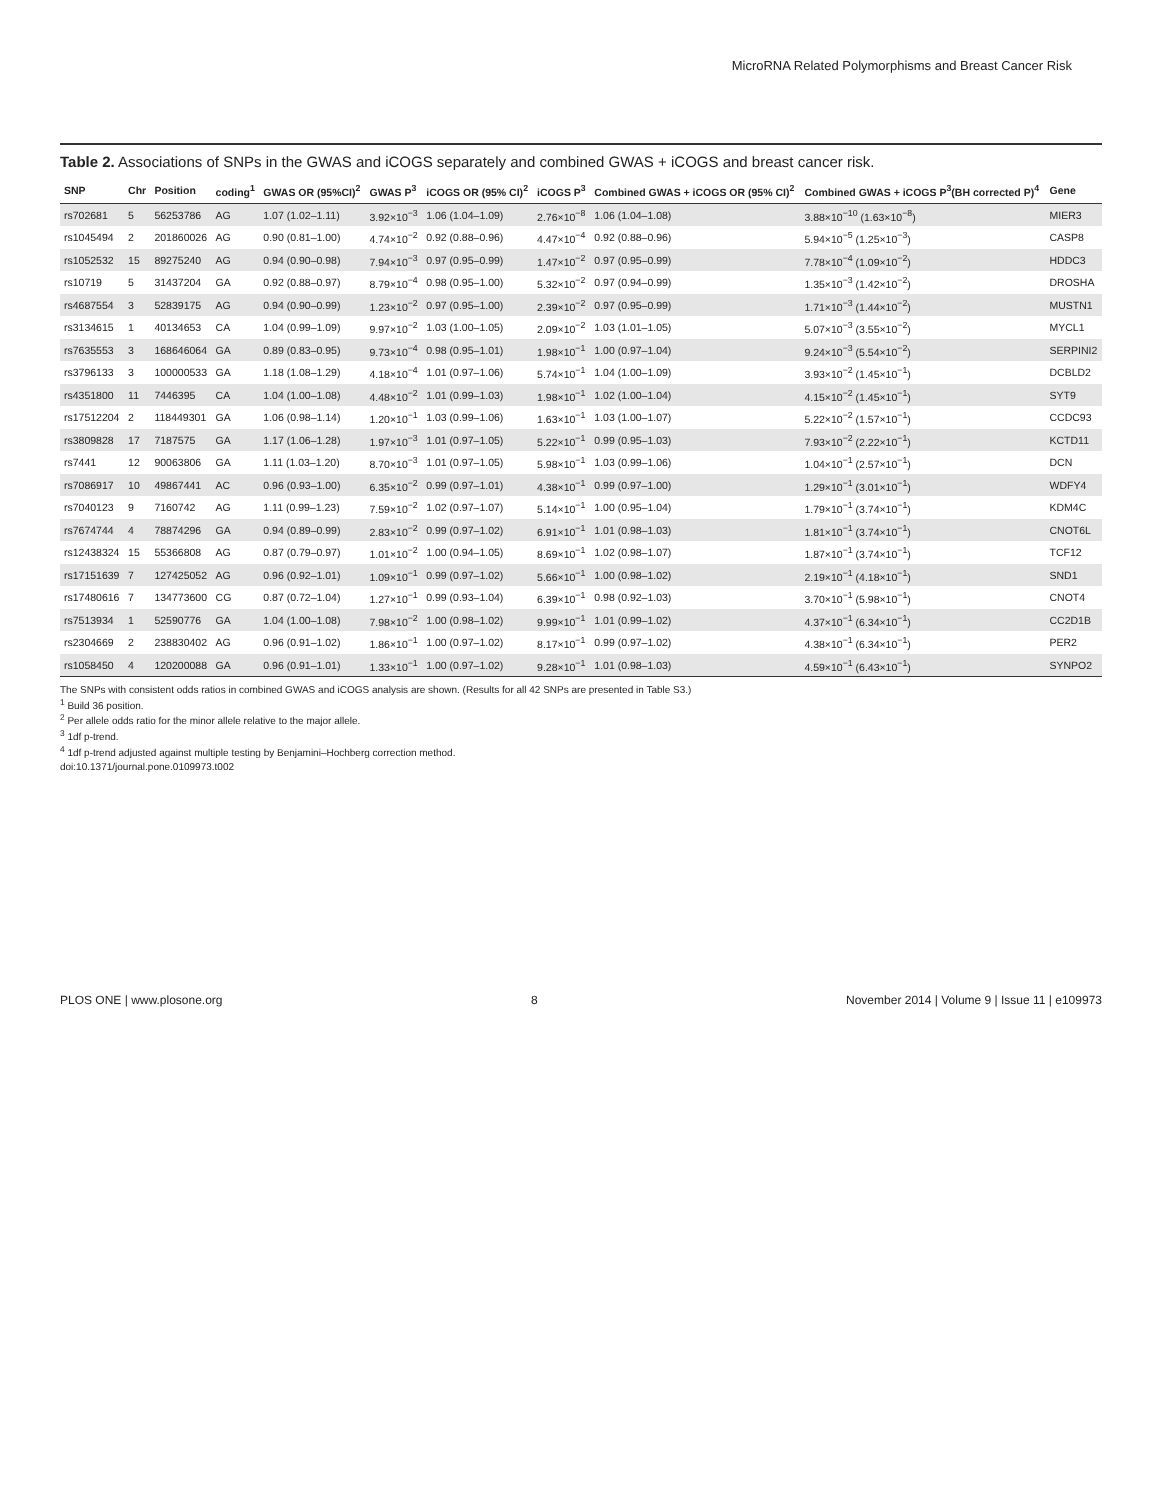MicroRNA Related Polymorphisms and Breast Cancer Risk
Table 2. Associations of SNPs in the GWAS and iCOGS separately and combined GWAS + iCOGS and breast cancer risk.
| SNP | Chr | Position | coding<sup>1</sup> | GWAS OR (95%CI)<sup>2</sup> | GWAS P<sup>3</sup> | iCOGS OR (95% CI)<sup>2</sup> | iCOGS P<sup>3</sup> | Combined GWAS + iCOGS OR (95% CI)<sup>2</sup> | Combined GWAS + iCOGS P<sup>3</sup>(BH corrected P)<sup>4</sup> | Gene |
| --- | --- | --- | --- | --- | --- | --- | --- | --- | --- | --- |
| rs702681 | 5 | 56253786 | AG | 1.07 (1.02–1.11) | 3.92×10<sup>−3</sup> | 1.06 (1.04–1.09) | 2.76×10<sup>−8</sup> | 1.06 (1.04–1.08) | 3.88×10<sup>−10</sup> (1.63×10<sup>−8</sup>) | MIER3 |
| rs1045494 | 2 | 201860026 | AG | 0.90 (0.81–1.00) | 4.74×10<sup>−2</sup> | 0.92 (0.88–0.96) | 4.47×10<sup>−4</sup> | 0.92 (0.88–0.96) | 5.94×10<sup>−5</sup> (1.25×10<sup>−3</sup>) | CASP8 |
| rs1052532 | 15 | 89275240 | AG | 0.94 (0.90–0.98) | 7.94×10<sup>−3</sup> | 0.97 (0.95–0.99) | 1.47×10<sup>−2</sup> | 0.97 (0.95–0.99) | 7.78×10<sup>−4</sup> (1.09×10<sup>−2</sup>) | HDDC3 |
| rs10719 | 5 | 31437204 | GA | 0.92 (0.88–0.97) | 8.79×10<sup>−4</sup> | 0.98 (0.95–1.00) | 5.32×10<sup>−2</sup> | 0.97 (0.94–0.99) | 1.35×10<sup>−3</sup> (1.42×10<sup>−2</sup>) | DROSHA |
| rs4687554 | 3 | 52839175 | AG | 0.94 (0.90–0.99) | 1.23×10<sup>−2</sup> | 0.97 (0.95–1.00) | 2.39×10<sup>−2</sup> | 0.97 (0.95–0.99) | 1.71×10<sup>−3</sup> (1.44×10<sup>−2</sup>) | MUSTN1 |
| rs3134615 | 1 | 40134653 | CA | 1.04 (0.99–1.09) | 9.97×10<sup>−2</sup> | 1.03 (1.00–1.05) | 2.09×10<sup>−2</sup> | 1.03 (1.01–1.05) | 5.07×10<sup>−3</sup> (3.55×10<sup>−2</sup>) | MYCL1 |
| rs7635553 | 3 | 168646064 | GA | 0.89 (0.83–0.95) | 9.73×10<sup>−4</sup> | 0.98 (0.95–1.01) | 1.98×10<sup>−1</sup> | 1.00 (0.97–1.04) | 9.24×10<sup>−3</sup> (5.54×10<sup>−2</sup>) | SERPINI2 |
| rs3796133 | 3 | 100000533 | GA | 1.18 (1.08–1.29) | 4.18×10<sup>−4</sup> | 1.01 (0.97–1.06) | 5.74×10<sup>−1</sup> | 1.04 (1.00–1.09) | 3.93×10<sup>−2</sup> (1.45×10<sup>−1</sup>) | DCBLD2 |
| rs4351800 | 11 | 7446395 | CA | 1.04 (1.00–1.08) | 4.48×10<sup>−2</sup> | 1.01 (0.99–1.03) | 1.98×10<sup>−1</sup> | 1.02 (1.00–1.04) | 4.15×10<sup>−2</sup> (1.45×10<sup>−1</sup>) | SYT9 |
| rs17512204 | 2 | 118449301 | GA | 1.06 (0.98–1.14) | 1.20×10<sup>−1</sup> | 1.03 (0.99–1.06) | 1.63×10<sup>−1</sup> | 1.03 (1.00–1.07) | 5.22×10<sup>−2</sup> (1.57×10<sup>−1</sup>) | CCDC93 |
| rs3809828 | 17 | 7187575 | GA | 1.17 (1.06–1.28) | 1.97×10<sup>−3</sup> | 1.01 (0.97–1.05) | 5.22×10<sup>−1</sup> | 0.99 (0.95–1.03) | 7.93×10<sup>−2</sup> (2.22×10<sup>−1</sup>) | KCTD11 |
| rs7441 | 12 | 90063806 | GA | 1.11 (1.03–1.20) | 8.70×10<sup>−3</sup> | 1.01 (0.97–1.05) | 5.98×10<sup>−1</sup> | 1.03 (0.99–1.06) | 1.04×10<sup>−1</sup> (2.57×10<sup>−1</sup>) | DCN |
| rs7086917 | 10 | 49867441 | AC | 0.96 (0.93–1.00) | 6.35×10<sup>−2</sup> | 0.99 (0.97–1.01) | 4.38×10<sup>−1</sup> | 0.99 (0.97–1.00) | 1.29×10<sup>−1</sup> (3.01×10<sup>−1</sup>) | WDFY4 |
| rs7040123 | 9 | 7160742 | AG | 1.11 (0.99–1.23) | 7.59×10<sup>−2</sup> | 1.02 (0.97–1.07) | 5.14×10<sup>−1</sup> | 1.00 (0.95–1.04) | 1.79×10<sup>−1</sup> (3.74×10<sup>−1</sup>) | KDM4C |
| rs7674744 | 4 | 78874296 | GA | 0.94 (0.89–0.99) | 2.83×10<sup>−2</sup> | 0.99 (0.97–1.02) | 6.91×10<sup>−1</sup> | 1.01 (0.98–1.03) | 1.81×10<sup>−1</sup> (3.74×10<sup>−1</sup>) | CNOT6L |
| rs12438324 | 15 | 55366808 | AG | 0.87 (0.79–0.97) | 1.01×10<sup>−2</sup> | 1.00 (0.94–1.05) | 8.69×10<sup>−1</sup> | 1.02 (0.98–1.07) | 1.87×10<sup>−1</sup> (3.74×10<sup>−1</sup>) | TCF12 |
| rs17151639 | 7 | 127425052 | AG | 0.96 (0.92–1.01) | 1.09×10<sup>−1</sup> | 0.99 (0.97–1.02) | 5.66×10<sup>−1</sup> | 1.00 (0.98–1.02) | 2.19×10<sup>−1</sup> (4.18×10<sup>−1</sup>) | SND1 |
| rs17480616 | 7 | 134773600 | CG | 0.87 (0.72–1.04) | 1.27×10<sup>−1</sup> | 0.99 (0.93–1.04) | 6.39×10<sup>−1</sup> | 0.98 (0.92–1.03) | 3.70×10<sup>−1</sup> (5.98×10<sup>−1</sup>) | CNOT4 |
| rs7513934 | 1 | 52590776 | GA | 1.04 (1.00–1.08) | 7.98×10<sup>−2</sup> | 1.00 (0.98–1.02) | 9.99×10<sup>−1</sup> | 1.01 (0.99–1.02) | 4.37×10<sup>−1</sup> (6.34×10<sup>−1</sup>) | CC2D1B |
| rs2304669 | 2 | 238830402 | AG | 0.96 (0.91–1.02) | 1.86×10<sup>−1</sup> | 1.00 (0.97–1.02) | 8.17×10<sup>−1</sup> | 0.99 (0.97–1.02) | 4.38×10<sup>−1</sup> (6.34×10<sup>−1</sup>) | PER2 |
| rs1058450 | 4 | 120200088 | GA | 0.96 (0.91–1.01) | 1.33×10<sup>−1</sup> | 1.00 (0.97–1.02) | 9.28×10<sup>−1</sup> | 1.01 (0.98–1.03) | 4.59×10<sup>−1</sup> (6.43×10<sup>−1</sup>) | SYNPO2 |
The SNPs with consistent odds ratios in combined GWAS and iCOGS analysis are shown. (Results for all 42 SNPs are presented in Table S3.)
<sup>1</sup> Build 36 position.
<sup>2</sup> Per allele odds ratio for the minor allele relative to the major allele.
<sup>3</sup> 1df p-trend.
<sup>4</sup> 1df p-trend adjusted against multiple testing by Benjamini–Hochberg correction method.
doi:10.1371/journal.pone.0109973.t002
PLOS ONE | www.plosone.org 8 November 2014 | Volume 9 | Issue 11 | e109973